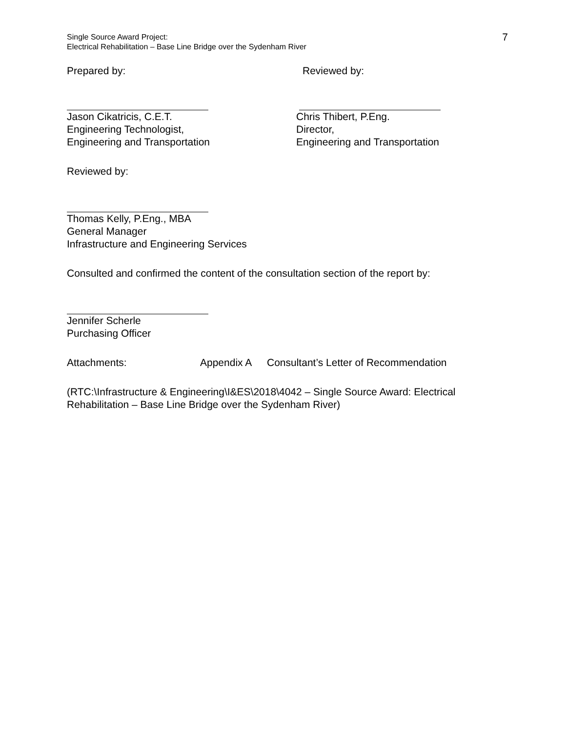Single Source Award Project:
Electrical Rehabilitation – Base Line Bridge over the Sydenham River
7
Prepared by: Reviewed by:
Jason Cikatricis, C.E.T.
Engineering Technologist,
Engineering and Transportation
Chris Thibert, P.Eng.
Director,
Engineering and Transportation
Reviewed by:
Thomas Kelly, P.Eng., MBA
General Manager
Infrastructure and Engineering Services
Consulted and confirmed the content of the consultation section of the report by:
Jennifer Scherle
Purchasing Officer
Attachments: Appendix A Consultant’s Letter of Recommendation
(RTC:\Infrastructure & Engineering\I&ES\2018\4042 – Single Source Award: Electrical Rehabilitation – Base Line Bridge over the Sydenham River)